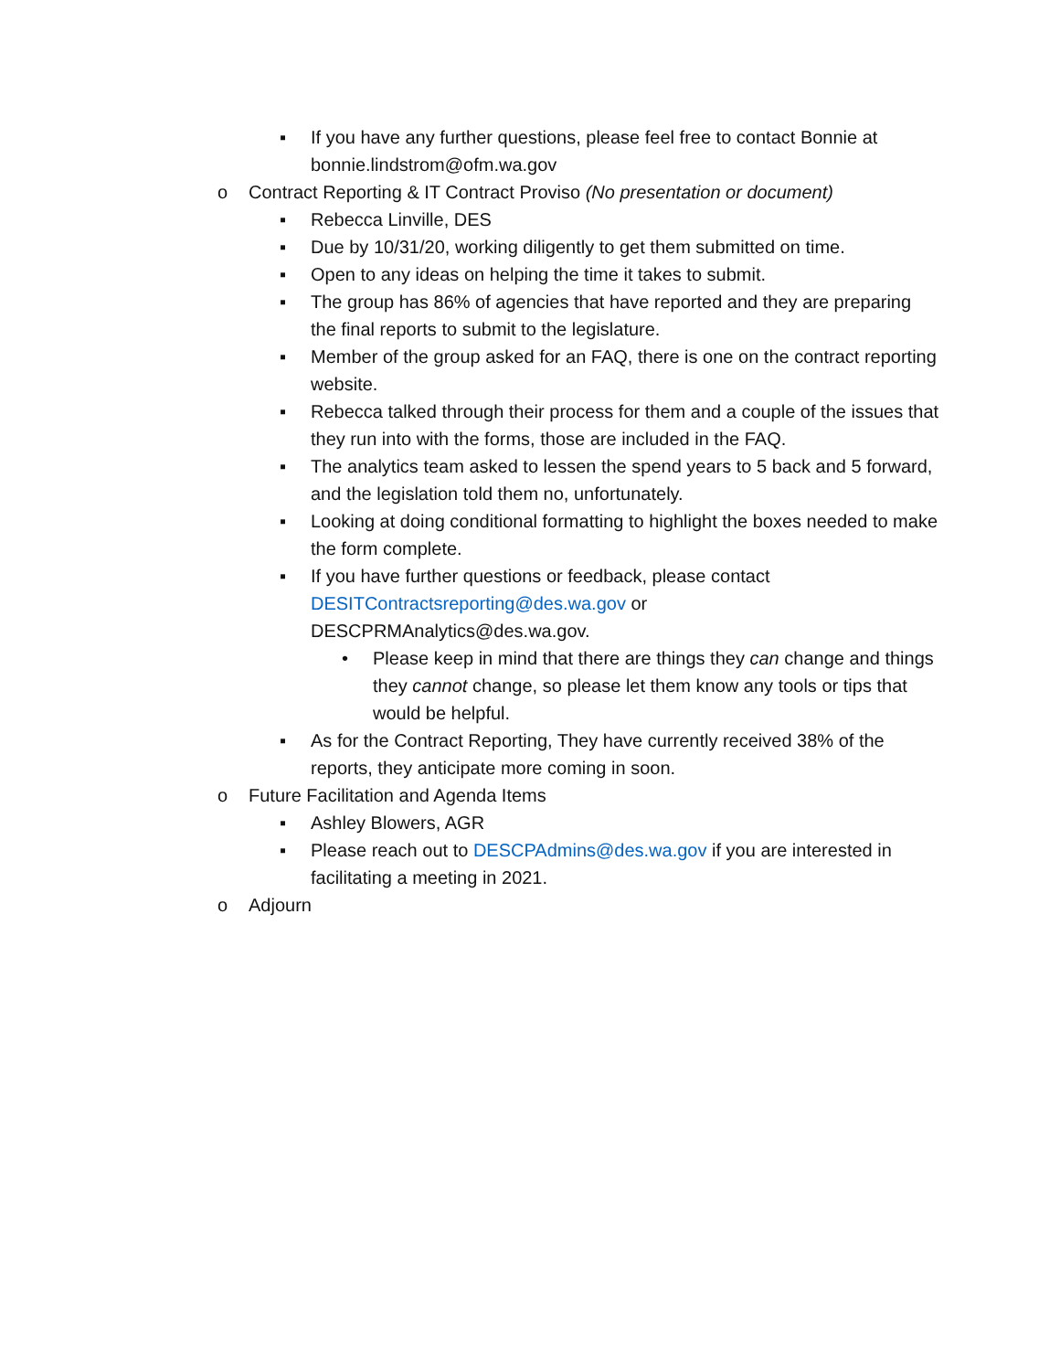▪ If you have any further questions, please feel free to contact Bonnie at bonnie.lindstrom@ofm.wa.gov
o Contract Reporting & IT Contract Proviso (No presentation or document)
▪ Rebecca Linville, DES
▪ Due by 10/31/20, working diligently to get them submitted on time.
▪ Open to any ideas on helping the time it takes to submit.
▪ The group has 86% of agencies that have reported and they are preparing the final reports to submit to the legislature.
▪ Member of the group asked for an FAQ, there is one on the contract reporting website.
▪ Rebecca talked through their process for them and a couple of the issues that they run into with the forms, those are included in the FAQ.
▪ The analytics team asked to lessen the spend years to 5 back and 5 forward, and the legislation told them no, unfortunately.
▪ Looking at doing conditional formatting to highlight the boxes needed to make the form complete.
▪ If you have further questions or feedback, please contact
DESITContractsreporting@des.wa.gov or
DESCPRMAnalytics@des.wa.gov.
• Please keep in mind that there are things they can change and things they cannot change, so please let them know any tools or tips that would be helpful.
▪ As for the Contract Reporting, They have currently received 38% of the reports, they anticipate more coming in soon.
o Future Facilitation and Agenda Items
▪ Ashley Blowers, AGR
▪ Please reach out to DESCPAdmins@des.wa.gov if you are interested in facilitating a meeting in 2021.
o Adjourn